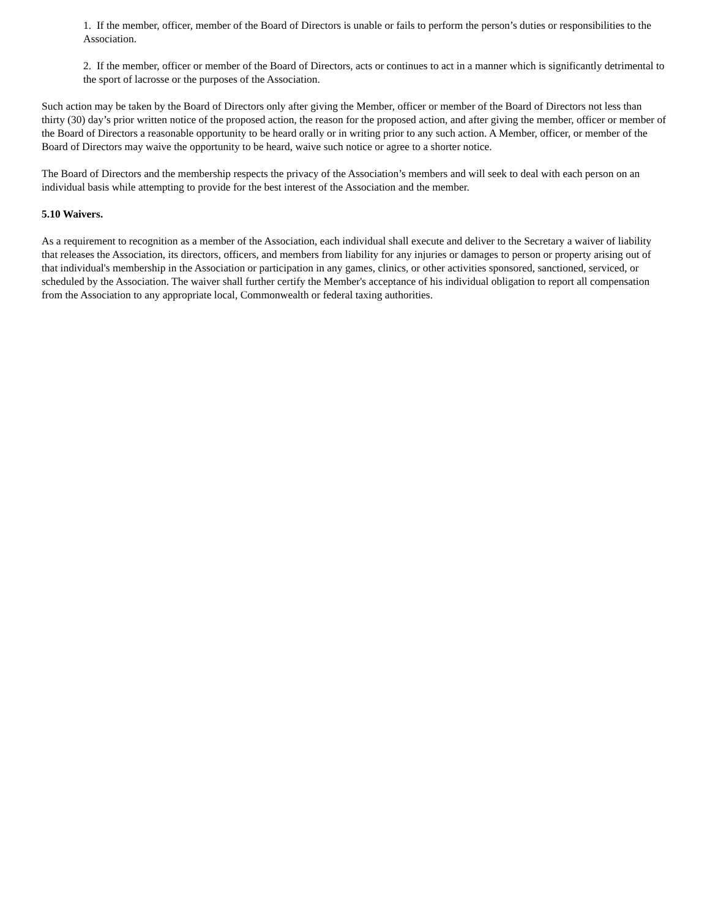1. If the member, officer, member of the Board of Directors is unable or fails to perform the person’s duties or responsibilities to the Association.
2. If the member, officer or member of the Board of Directors, acts or continues to act in a manner which is significantly detrimental to the sport of lacrosse or the purposes of the Association.
Such action may be taken by the Board of Directors only after giving the Member, officer or member of the Board of Directors not less than thirty (30) day’s prior written notice of the proposed action, the reason for the proposed action, and after giving the member, officer or member of the Board of Directors a reasonable opportunity to be heard orally or in writing prior to any such action. A Member, officer, or member of the Board of Directors may waive the opportunity to be heard, waive such notice or agree to a shorter notice.
The Board of Directors and the membership respects the privacy of the Association’s members and will seek to deal with each person on an individual basis while attempting to provide for the best interest of the Association and the member.
5.10 Waivers.
As a requirement to recognition as a member of the Association, each individual shall execute and deliver to the Secretary a waiver of liability that releases the Association, its directors, officers, and members from liability for any injuries or damages to person or property arising out of that individual's membership in the Association or participation in any games, clinics, or other activities sponsored, sanctioned, serviced, or scheduled by the Association. The waiver shall further certify the Member's acceptance of his individual obligation to report all compensation from the Association to any appropriate local, Commonwealth or federal taxing authorities.